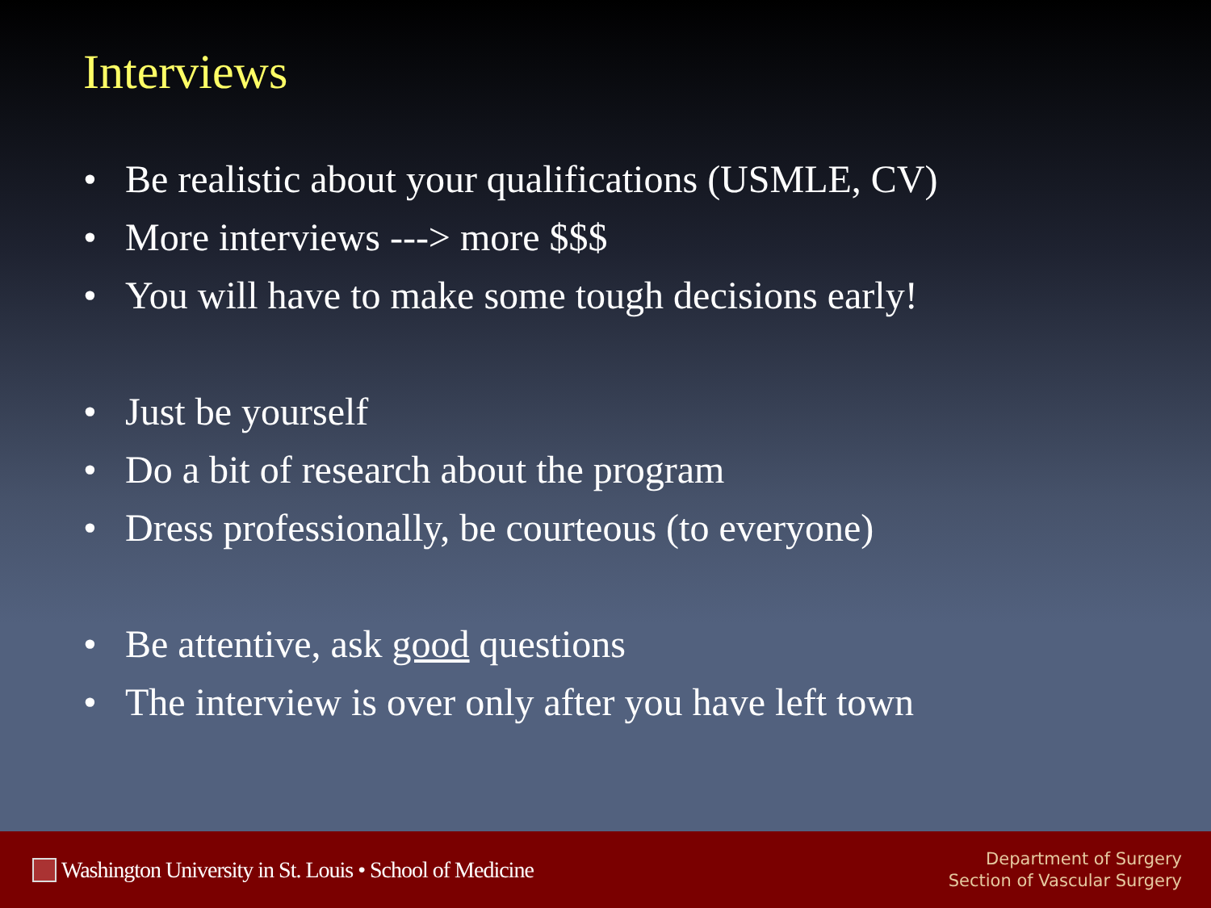Interviews
• Be realistic about your qualifications (USMLE, CV)
• More interviews ---> more $$$
• You will have to make some tough decisions early!
• Just be yourself
• Do a bit of research about the program
• Dress professionally, be courteous (to everyone)
• Be attentive, ask good questions
• The interview is over only after you have left town
Washington University in St. Louis • School of Medicine
Department of Surgery
Section of Vascular Surgery